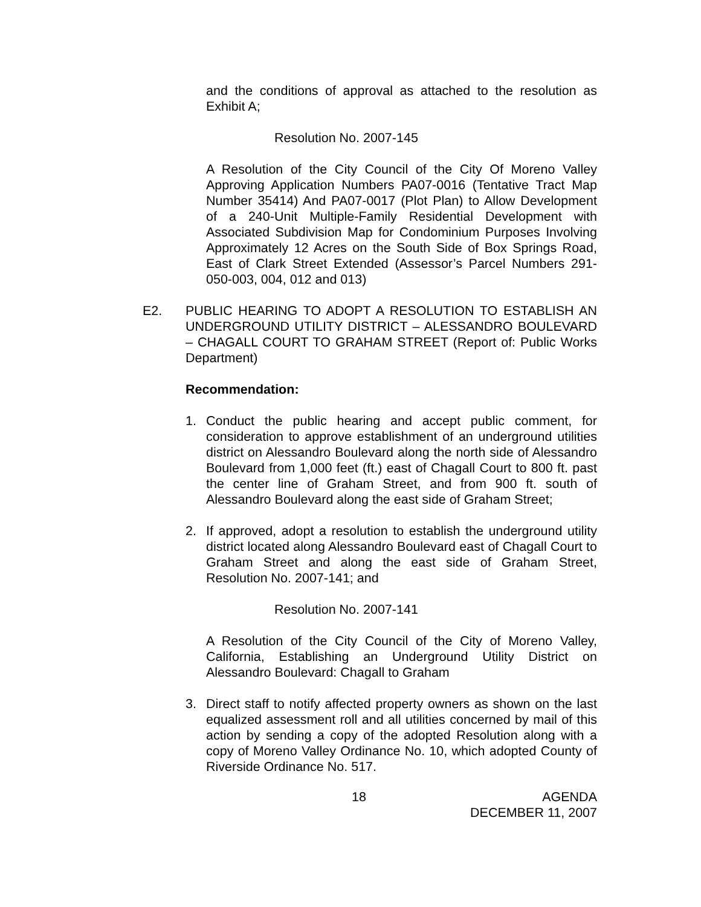and the conditions of approval as attached to the resolution as Exhibit A;
Resolution No. 2007-145
A Resolution of the City Council of the City Of Moreno Valley Approving Application Numbers PA07-0016 (Tentative Tract Map Number 35414) And PA07-0017 (Plot Plan) to Allow Development of a 240-Unit Multiple-Family Residential Development with Associated Subdivision Map for Condominium Purposes Involving Approximately 12 Acres on the South Side of Box Springs Road, East of Clark Street Extended (Assessor’s Parcel Numbers 291-050-003, 004, 012 and 013)
E2. PUBLIC HEARING TO ADOPT A RESOLUTION TO ESTABLISH AN UNDERGROUND UTILITY DISTRICT – ALESSANDRO BOULEVARD – CHAGALL COURT TO GRAHAM STREET (Report of: Public Works Department)
Recommendation:
1. Conduct the public hearing and accept public comment, for consideration to approve establishment of an underground utilities district on Alessandro Boulevard along the north side of Alessandro Boulevard from 1,000 feet (ft.) east of Chagall Court to 800 ft. past the center line of Graham Street, and from 900 ft. south of Alessandro Boulevard along the east side of Graham Street;
2. If approved, adopt a resolution to establish the underground utility district located along Alessandro Boulevard east of Chagall Court to Graham Street and along the east side of Graham Street, Resolution No. 2007-141; and
Resolution No. 2007-141
A Resolution of the City Council of the City of Moreno Valley, California, Establishing an Underground Utility District on Alessandro Boulevard: Chagall to Graham
3. Direct staff to notify affected property owners as shown on the last equalized assessment roll and all utilities concerned by mail of this action by sending a copy of the adopted Resolution along with a copy of Moreno Valley Ordinance No. 10, which adopted County of Riverside Ordinance No. 517.
18 AGENDA
DECEMBER 11, 2007